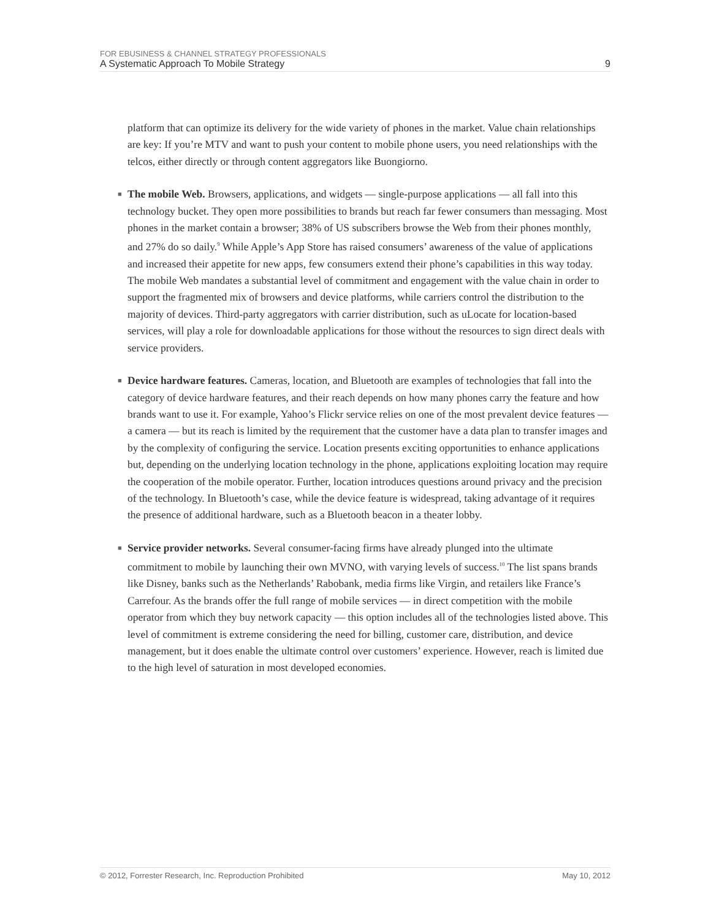FOR EBUSINESS & CHANNEL STRATEGY PROFESSIONALS
A Systematic Approach To Mobile Strategy 9
platform that can optimize its delivery for the wide variety of phones in the market. Value chain relationships are key: If you’re MTV and want to push your content to mobile phone users, you need relationships with the telcos, either directly or through content aggregators like Buongiorno.
■ The mobile Web. Browsers, applications, and widgets — single-purpose applications — all fall into this technology bucket. They open more possibilities to brands but reach far fewer consumers than messaging. Most phones in the market contain a browser; 38% of US subscribers browse the Web from their phones monthly, and 27% do so daily.<sup>9</sup> While Apple’s App Store has raised consumers’ awareness of the value of applications and increased their appetite for new apps, few consumers extend their phone’s capabilities in this way today. The mobile Web mandates a substantial level of commitment and engagement with the value chain in order to support the fragmented mix of browsers and device platforms, while carriers control the distribution to the majority of devices. Third-party aggregators with carrier distribution, such as uLocate for location-based services, will play a role for downloadable applications for those without the resources to sign direct deals with service providers.
■ Device hardware features. Cameras, location, and Bluetooth are examples of technologies that fall into the category of device hardware features, and their reach depends on how many phones carry the feature and how brands want to use it. For example, Yahoo’s Flickr service relies on one of the most prevalent device features — a camera — but its reach is limited by the requirement that the customer have a data plan to transfer images and by the complexity of configuring the service. Location presents exciting opportunities to enhance applications but, depending on the underlying location technology in the phone, applications exploiting location may require the cooperation of the mobile operator. Further, location introduces questions around privacy and the precision of the technology. In Bluetooth’s case, while the device feature is widespread, taking advantage of it requires the presence of additional hardware, such as a Bluetooth beacon in a theater lobby.
■ Service provider networks. Several consumer-facing firms have already plunged into the ultimate commitment to mobile by launching their own MVNO, with varying levels of success.<sup>10</sup> The list spans brands like Disney, banks such as the Netherlands’ Rabobank, media firms like Virgin, and retailers like France’s Carrefour. As the brands offer the full range of mobile services — in direct competition with the mobile operator from which they buy network capacity — this option includes all of the technologies listed above. This level of commitment is extreme considering the need for billing, customer care, distribution, and device management, but it does enable the ultimate control over customers’ experience. However, reach is limited due to the high level of saturation in most developed economies.
© 2012, Forrester Research, Inc. Reproduction Prohibited May 10, 2012